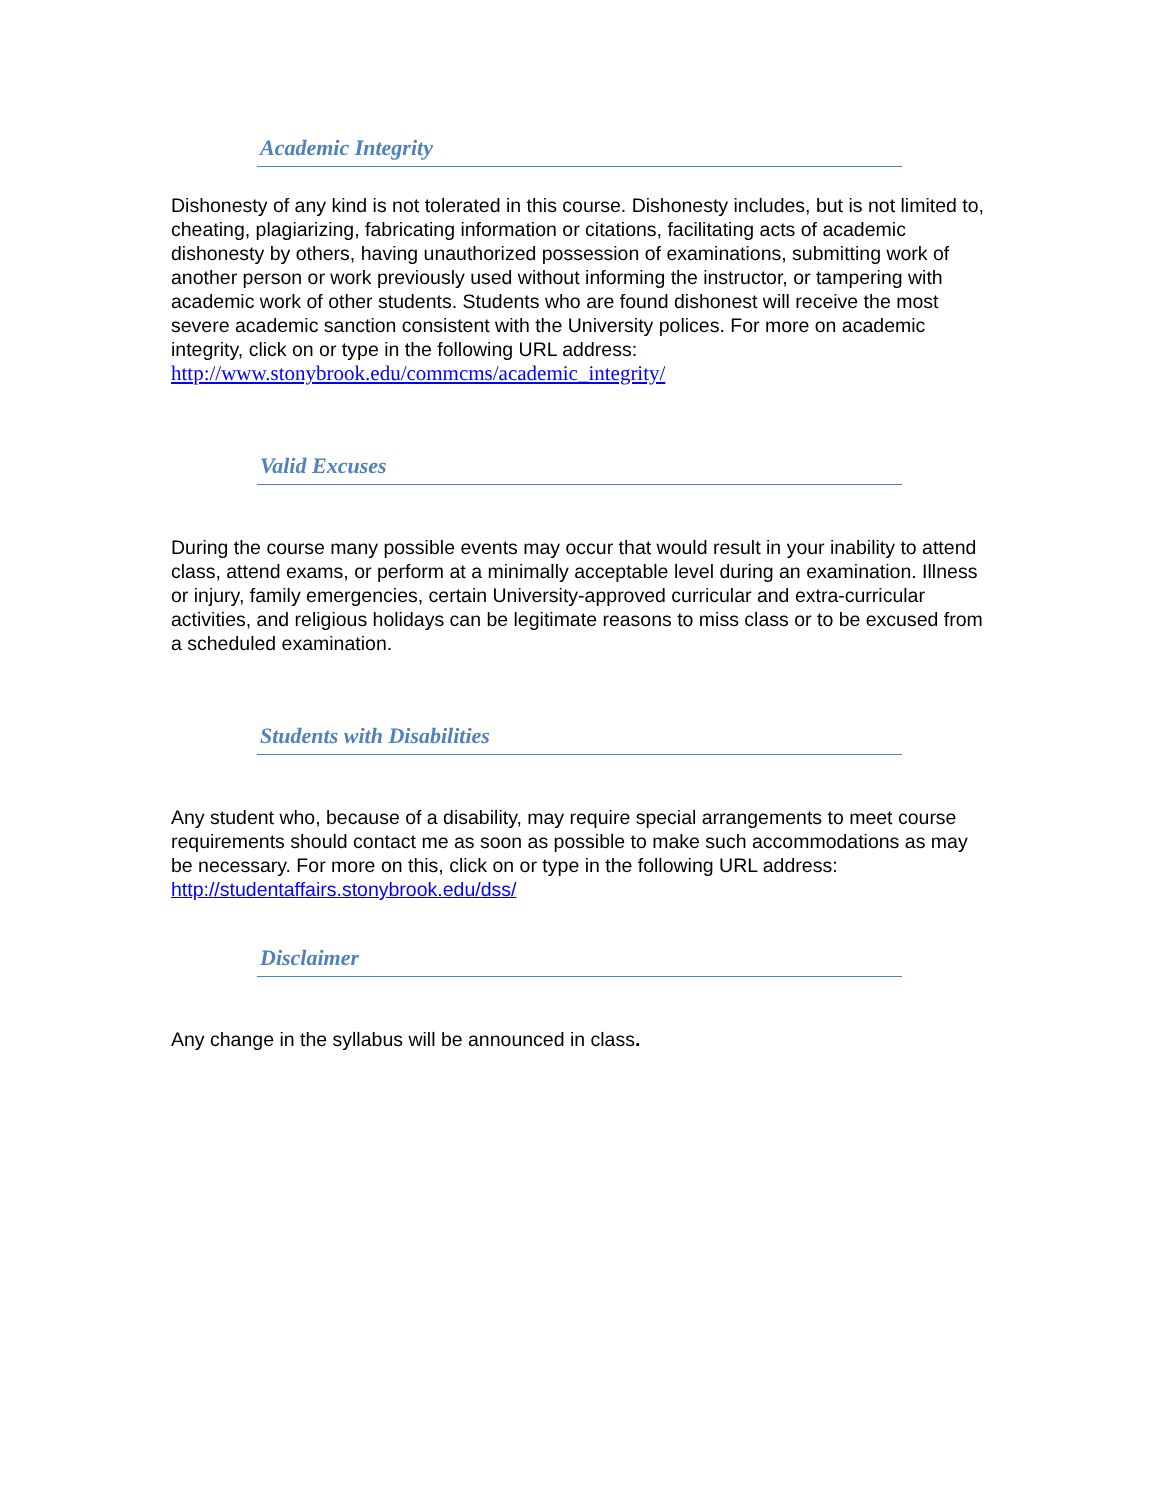Academic Integrity
Dishonesty of any kind is not tolerated in this course. Dishonesty includes, but is not limited to, cheating, plagiarizing, fabricating information or citations, facilitating acts of academic dishonesty by others, having unauthorized possession of examinations, submitting work of another person or work previously used without informing the instructor, or tampering with academic work of other students. Students who are found dishonest will receive the most severe academic sanction consistent with the University polices. For more on academic integrity, click on or type in the following URL address: http://www.stonybrook.edu/commcms/academic_integrity/
Valid Excuses
During the course many possible events may occur that would result in your inability to attend class, attend exams, or perform at a minimally acceptable level during an examination. Illness or injury, family emergencies, certain University-approved curricular and extra-curricular activities, and religious holidays can be legitimate reasons to miss class or to be excused from a scheduled examination.
Students with Disabilities
Any student who, because of a disability, may require special arrangements to meet course requirements should contact me as soon as possible to make such accommodations as may be necessary. For more on this, click on or type in the following URL address: http://studentaffairs.stonybrook.edu/dss/
Disclaimer
Any change in the syllabus will be announced in class.